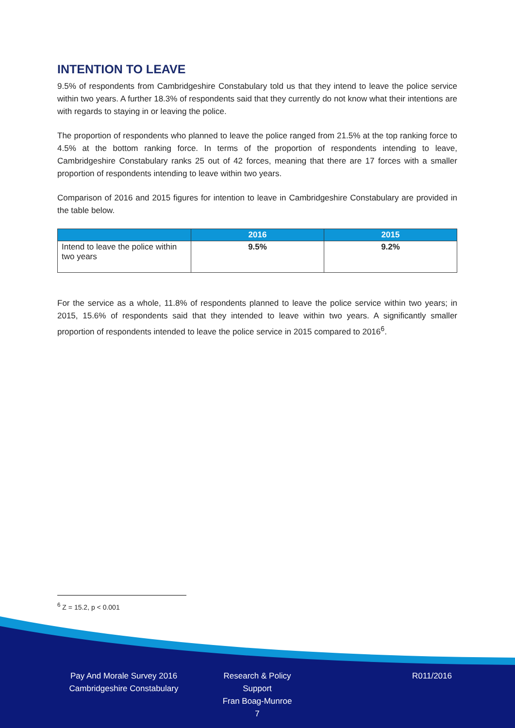INTENTION TO LEAVE
9.5% of respondents from Cambridgeshire Constabulary told us that they intend to leave the police service within two years. A further 18.3% of respondents said that they currently do not know what their intentions are with regards to staying in or leaving the police.
The proportion of respondents who planned to leave the police ranged from 21.5% at the top ranking force to 4.5% at the bottom ranking force. In terms of the proportion of respondents intending to leave, Cambridgeshire Constabulary ranks 25 out of 42 forces, meaning that there are 17 forces with a smaller proportion of respondents intending to leave within two years.
Comparison of 2016 and 2015 figures for intention to leave in Cambridgeshire Constabulary are provided in the table below.
| | 2016 | 2015 |
| --- | --- | --- |
| Intend to leave the police within two years | 9.5% | 9.2% |
For the service as a whole, 11.8% of respondents planned to leave the police service within two years; in 2015, 15.6% of respondents said that they intended to leave within two years. A significantly smaller proportion of respondents intended to leave the police service in 2015 compared to 2016<sup>6</sup>.
<sup>6</sup> Z = 15.2, p < 0.001
Pay And Morale Survey 2016
Cambridgeshire Constabulary
Research & Policy Support
Fran Boag-Munroe
7
R011/2016